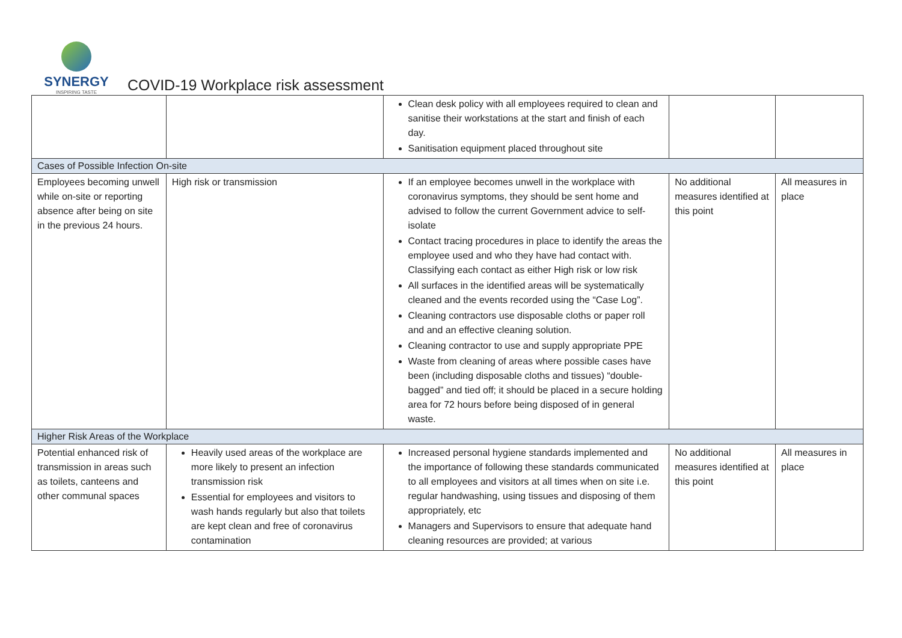SYNERGY
INSPIRING TASTE
COVID-19 Workplace risk assessment
| | | Clean desk policy with all employees required to clean and sanitise their workstations at the start and finish of each day. Sanitisation equipment placed throughout site | | |
| Cases of Possible Infection On-site | | | | |
| Employees becoming unwell while on-site or reporting absence after being on site in the previous 24 hours. | High risk or transmission | If an employee becomes unwell in the workplace with coronavirus symptoms, they should be sent home and advised to follow the current Government advice to self-isolate Contact tracing procedures in place to identify the areas the employee used and who they have had contact with. Classifying each contact as either High risk or low risk All surfaces in the identified areas will be systematically cleaned and the events recorded using the “Case Log”. Cleaning contractors use disposable cloths or paper roll and and an effective cleaning solution. Cleaning contractor to use and supply appropriate PPE Waste from cleaning of areas where possible cases have been (including disposable cloths and tissues) “double-bagged” and tied off; it should be placed in a secure holding area for 72 hours before being disposed of in general waste. | No additional measures identified at this point | All measures in place |
| Higher Risk Areas of the Workplace | | | | |
| Potential enhanced risk of transmission in areas such as toilets, canteens and other communal spaces | Heavily used areas of the workplace are more likely to present an infection transmission risk Essential for employees and visitors to wash hands regularly but also that toilets are kept clean and free of coronavirus contamination | Increased personal hygiene standards implemented and the importance of following these standards communicated to all employees and visitors at all times when on site i.e. regular handwashing, using tissues and disposing of them appropriately, etc Managers and Supervisors to ensure that adequate hand cleaning resources are provided; at various | No additional measures identified at this point | All measures in place |